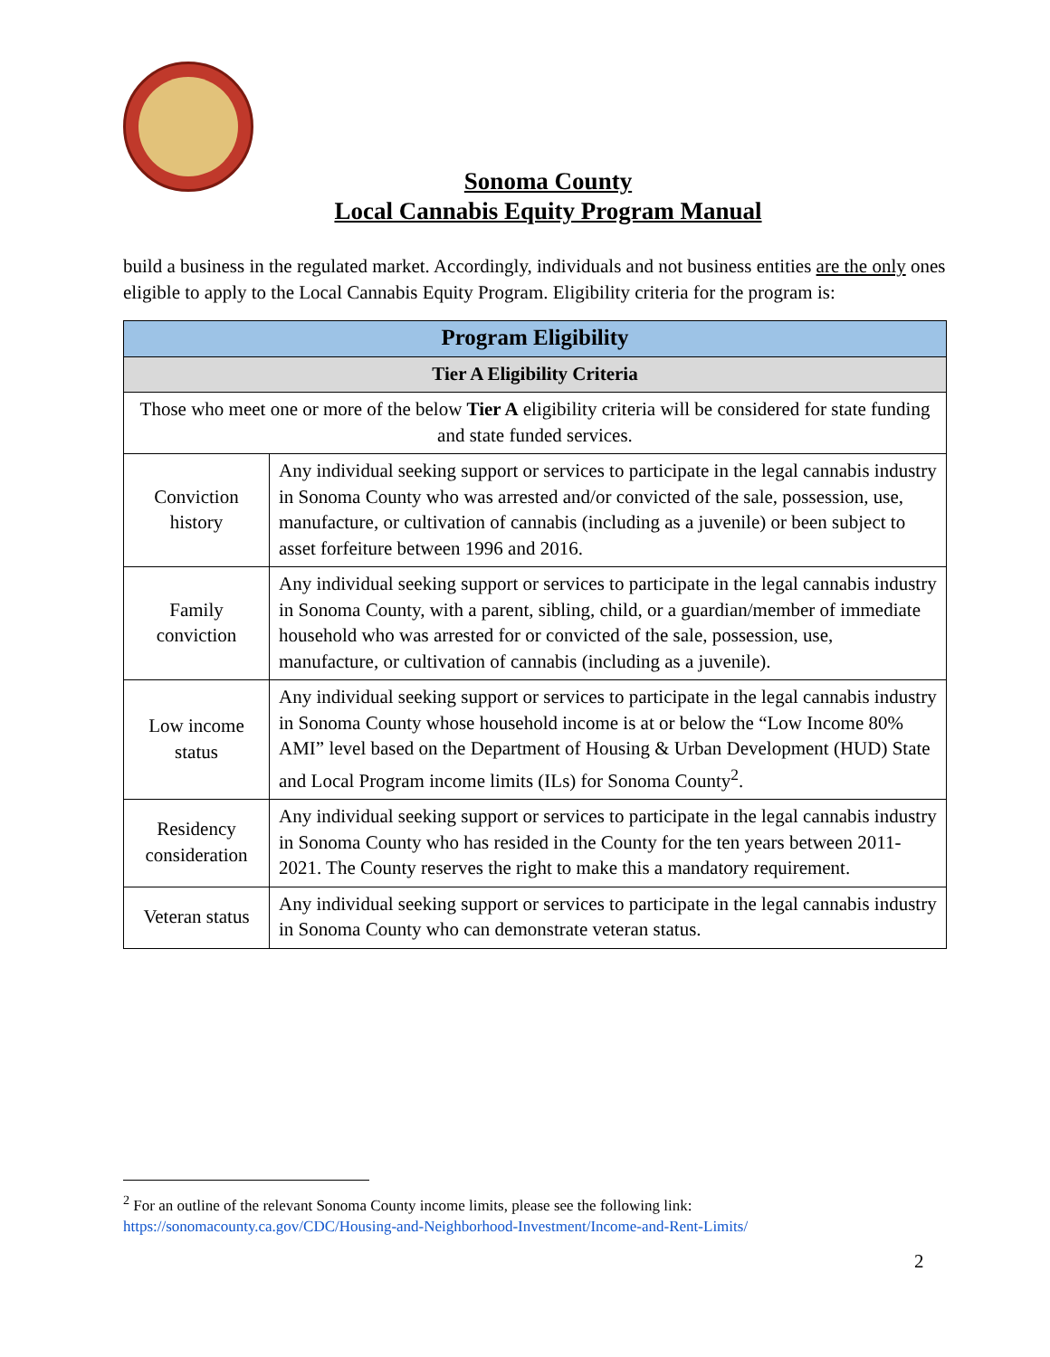Sonoma County
Local Cannabis Equity Program Manual
build a business in the regulated market. Accordingly, individuals and not business entities are the only ones eligible to apply to the Local Cannabis Equity Program. Eligibility criteria for the program is:
| Program Eligibility | |
| --- | --- |
| Tier A Eligibility Criteria | |
| Those who meet one or more of the below Tier A eligibility criteria will be considered for state funding and state funded services. | |
| Conviction history | Any individual seeking support or services to participate in the legal cannabis industry in Sonoma County who was arrested and/or convicted of the sale, possession, use, manufacture, or cultivation of cannabis (including as a juvenile) or been subject to asset forfeiture between 1996 and 2016. |
| Family conviction | Any individual seeking support or services to participate in the legal cannabis industry in Sonoma County, with a parent, sibling, child, or a guardian/member of immediate household who was arrested for or convicted of the sale, possession, use, manufacture, or cultivation of cannabis (including as a juvenile). |
| Low income status | Any individual seeking support or services to participate in the legal cannabis industry in Sonoma County whose household income is at or below the “Low Income 80% AMI” level based on the Department of Housing & Urban Development (HUD) State and Local Program income limits (ILs) for Sonoma County<sup>2</sup>. |
| Residency consideration | Any individual seeking support or services to participate in the legal cannabis industry in Sonoma County who has resided in the County for the ten years between 2011-2021. The County reserves the right to make this a mandatory requirement. |
| Veteran status | Any individual seeking support or services to participate in the legal cannabis industry in Sonoma County who can demonstrate veteran status. |
<sup>2</sup> For an outline of the relevant Sonoma County income limits, please see the following link:
https://sonomacounty.ca.gov/CDC/Housing-and-Neighborhood-Investment/Income-and-Rent-Limits/
2